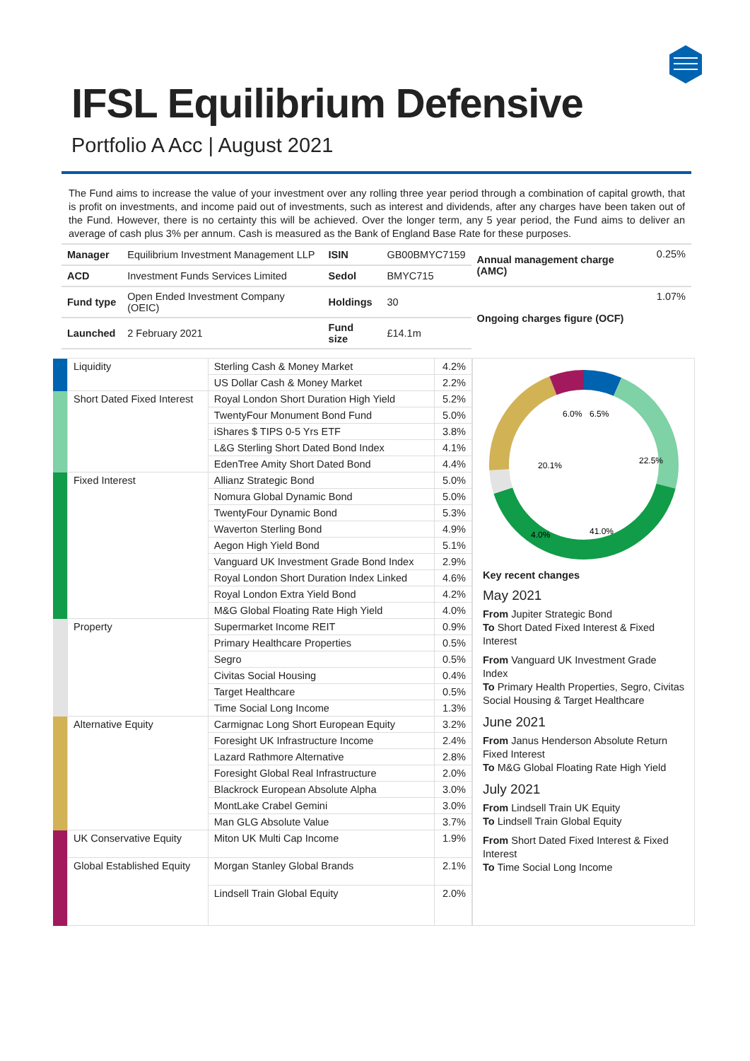IFSL Equilibrium Defensive
Portfolio A Acc | August 2021
The Fund aims to increase the value of your investment over any rolling three year period through a combination of capital growth, that is profit on investments, and income paid out of investments, such as interest and dividends, after any charges have been taken out of the Fund. However, there is no certainty this will be achieved. Over the longer term, any 5 year period, the Fund aims to deliver an average of cash plus 3% per annum. Cash is measured as the Bank of England Base Rate for these purposes.
| Manager | Equilibrium Investment Management LLP | ISIN | GB00BMYC7159 | Annual management charge (AMC) | 0.25% |
| ACD | Investment Funds Services Limited | Sedol | BMYC715 | | |
| Fund type | Open Ended Investment Company (OEIC) | Holdings | 30 | Ongoing charges figure (OCF) | 1.07% |
| Launched | 2 February 2021 | Fund size | £14.1m | | |
| | Liquidity | Sterling Cash & Money Market | 4.2% |
| | | US Dollar Cash & Money Market | 2.2% |
| | Short Dated Fixed Interest | Royal London Short Duration High Yield | 5.2% |
| | | TwentyFour Monument Bond Fund | 5.0% |
| | | iShares $ TIPS 0-5 Yrs ETF | 3.8% |
| | | L&G Sterling Short Dated Bond Index | 4.1% |
| | | EdenTree Amity Short Dated Bond | 4.4% |
| | Fixed Interest | Allianz Strategic Bond | 5.0% |
| | | Nomura Global Dynamic Bond | 5.0% |
| | | TwentyFour Dynamic Bond | 5.3% |
| | | Waverton Sterling Bond | 4.9% |
| | | Aegon High Yield Bond | 5.1% |
| | | Vanguard UK Investment Grade Bond Index | 2.9% |
| | | Royal London Short Duration Index Linked | 4.6% |
| | | Royal London Extra Yield Bond | 4.2% |
| | | M&G Global Floating Rate High Yield | 4.0% |
| | Property | Supermarket Income REIT | 0.9% |
| | | Primary Healthcare Properties | 0.5% |
| | | Segro | 0.5% |
| | | Civitas Social Housing | 0.4% |
| | | Target Healthcare | 0.5% |
| | | Time Social Long Income | 1.3% |
| | Alternative Equity | Carmignac Long Short European Equity | 3.2% |
| | | Foresight UK Infrastructure Income | 2.4% |
| | | Lazard Rathmore Alternative | 2.8% |
| | | Foresight Global Real Infrastructure | 2.0% |
| | | Blackrock European Absolute Alpha | 3.0% |
| | | MontLake Crabel Gemini | 3.0% |
| | | Man GLG Absolute Value | 3.7% |
| | UK Conservative Equity | Miton UK Multi Cap Income | 1.9% |
| | Global Established Equity | Morgan Stanley Global Brands | 2.1% |
| | | Lindsell Train Global Equity | 2.0% |
6.0%
6.5%
22.5%
20.1%
4.0%
41.0%
Key recent changes
May 2021
From Jupiter Strategic Bond
To Short Dated Fixed Interest & Fixed Interest
From Vanguard UK Investment Grade Index
To Primary Health Properties, Segro, Civitas Social Housing & Target Healthcare
June 2021
From Janus Henderson Absolute Return Fixed Interest
To M&G Global Floating Rate High Yield
July 2021
From Lindsell Train UK Equity
To Lindsell Train Global Equity
From Short Dated Fixed Interest & Fixed Interest
To Time Social Long Income